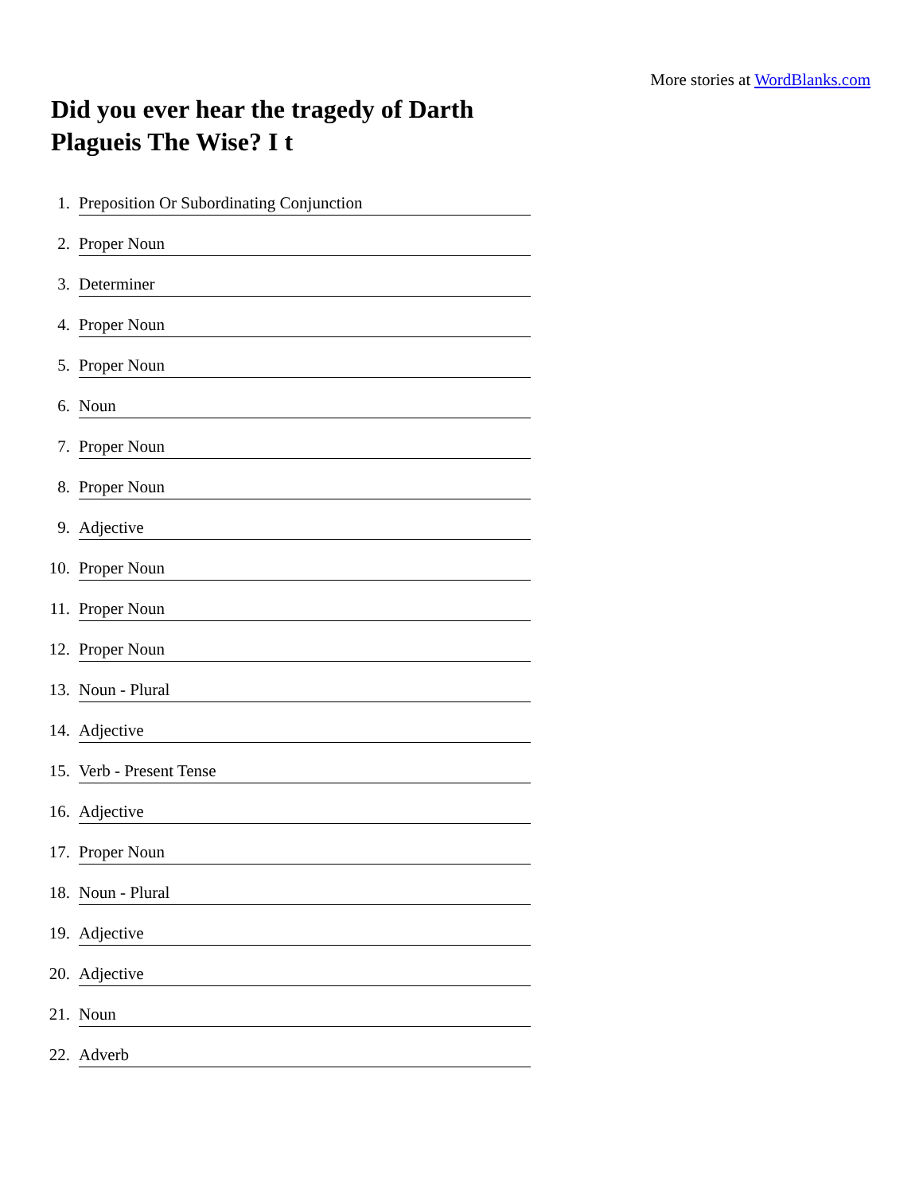More stories at WordBlanks.com
Did you ever hear the tragedy of Darth Plagueis The Wise? I t
1. Preposition Or Subordinating Conjunction
2. Proper Noun
3. Determiner
4. Proper Noun
5. Proper Noun
6. Noun
7. Proper Noun
8. Proper Noun
9. Adjective
10. Proper Noun
11. Proper Noun
12. Proper Noun
13. Noun - Plural
14. Adjective
15. Verb - Present Tense
16. Adjective
17. Proper Noun
18. Noun - Plural
19. Adjective
20. Adjective
21. Noun
22. Adverb